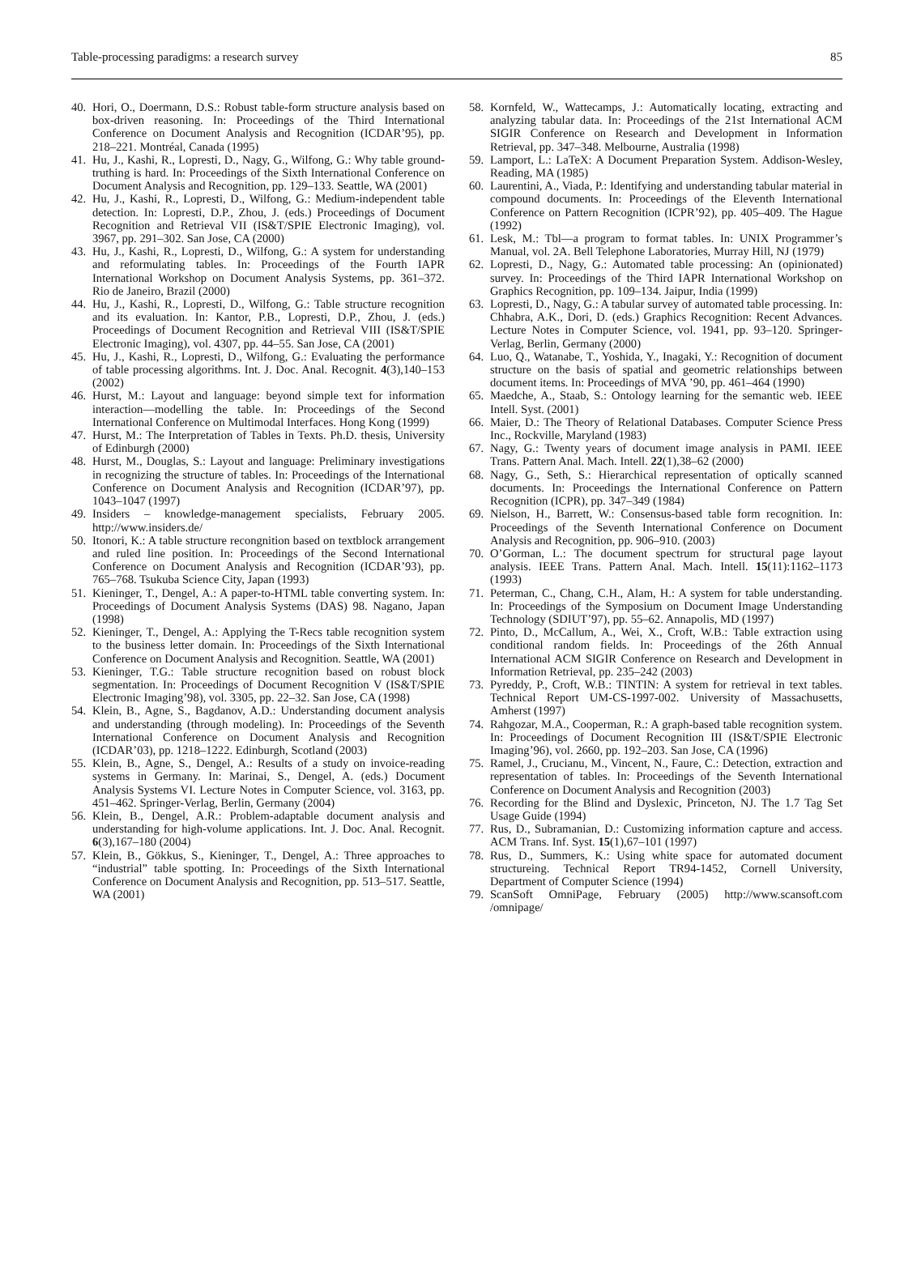Table-processing paradigms: a research survey 85
40. Hori, O., Doermann, D.S.: Robust table-form structure analysis based on box-driven reasoning. In: Proceedings of the Third International Conference on Document Analysis and Recognition (ICDAR’95), pp. 218–221. Montréal, Canada (1995)
41. Hu, J., Kashi, R., Lopresti, D., Nagy, G., Wilfong, G.: Why table ground-truthing is hard. In: Proceedings of the Sixth International Conference on Document Analysis and Recognition, pp. 129–133. Seattle, WA (2001)
42. Hu, J., Kashi, R., Lopresti, D., Wilfong, G.: Medium-independent table detection. In: Lopresti, D.P., Zhou, J. (eds.) Proceedings of Document Recognition and Retrieval VII (IS&T/SPIE Electronic Imaging), vol. 3967, pp. 291–302. San Jose, CA (2000)
43. Hu, J., Kashi, R., Lopresti, D., Wilfong, G.: A system for understanding and reformulating tables. In: Proceedings of the Fourth IAPR International Workshop on Document Analysis Systems, pp. 361–372. Rio de Janeiro, Brazil (2000)
44. Hu, J., Kashi, R., Lopresti, D., Wilfong, G.: Table structure recognition and its evaluation. In: Kantor, P.B., Lopresti, D.P., Zhou, J. (eds.) Proceedings of Document Recognition and Retrieval VIII (IS&T/SPIE Electronic Imaging), vol. 4307, pp. 44–55. San Jose, CA (2001)
45. Hu, J., Kashi, R., Lopresti, D., Wilfong, G.: Evaluating the performance of table processing algorithms. Int. J. Doc. Anal. Recognit. 4(3),140–153 (2002)
46. Hurst, M.: Layout and language: beyond simple text for information interaction—modelling the table. In: Proceedings of the Second International Conference on Multimodal Interfaces. Hong Kong (1999)
47. Hurst, M.: The Interpretation of Tables in Texts. Ph.D. thesis, University of Edinburgh (2000)
48. Hurst, M., Douglas, S.: Layout and language: Preliminary investigations in recognizing the structure of tables. In: Proceedings of the International Conference on Document Analysis and Recognition (ICDAR’97), pp. 1043–1047 (1997)
49. Insiders – knowledge-management specialists, February 2005. http://www.insiders.de/
50. Itonori, K.: A table structure recongnition based on textblock arrangement and ruled line position. In: Proceedings of the Second International Conference on Document Analysis and Recognition (ICDAR’93), pp. 765–768. Tsukuba Science City, Japan (1993)
51. Kieninger, T., Dengel, A.: A paper-to-HTML table converting system. In: Proceedings of Document Analysis Systems (DAS) 98. Nagano, Japan (1998)
52. Kieninger, T., Dengel, A.: Applying the T-Recs table recognition system to the business letter domain. In: Proceedings of the Sixth International Conference on Document Analysis and Recognition. Seattle, WA (2001)
53. Kieninger, T.G.: Table structure recognition based on robust block segmentation. In: Proceedings of Document Recognition V (IS&T/SPIE Electronic Imaging’98), vol. 3305, pp. 22–32. San Jose, CA (1998)
54. Klein, B., Agne, S., Bagdanov, A.D.: Understanding document analysis and understanding (through modeling). In: Proceedings of the Seventh International Conference on Document Analysis and Recognition (ICDAR’03), pp. 1218–1222. Edinburgh, Scotland (2003)
55. Klein, B., Agne, S., Dengel, A.: Results of a study on invoice-reading systems in Germany. In: Marinai, S., Dengel, A. (eds.) Document Analysis Systems VI. Lecture Notes in Computer Science, vol. 3163, pp. 451–462. Springer-Verlag, Berlin, Germany (2004)
56. Klein, B., Dengel, A.R.: Problem-adaptable document analysis and understanding for high-volume applications. Int. J. Doc. Anal. Recognit. 6(3),167–180 (2004)
57. Klein, B., Gökkus, S., Kieninger, T., Dengel, A.: Three approaches to “industrial” table spotting. In: Proceedings of the Sixth International Conference on Document Analysis and Recognition, pp. 513–517. Seattle, WA (2001)
58. Kornfeld, W., Wattecamps, J.: Automatically locating, extracting and analyzing tabular data. In: Proceedings of the 21st International ACM SIGIR Conference on Research and Development in Information Retrieval, pp. 347–348. Melbourne, Australia (1998)
59. Lamport, L.: LaTeX: A Document Preparation System. Addison-Wesley, Reading, MA (1985)
60. Laurentini, A., Viada, P.: Identifying and understanding tabular material in compound documents. In: Proceedings of the Eleventh International Conference on Pattern Recognition (ICPR’92), pp. 405–409. The Hague (1992)
61. Lesk, M.: Tbl—a program to format tables. In: UNIX Programmer’s Manual, vol. 2A. Bell Telephone Laboratories, Murray Hill, NJ (1979)
62. Lopresti, D., Nagy, G.: Automated table processing: An (opinionated) survey. In: Proceedings of the Third IAPR International Workshop on Graphics Recognition, pp. 109–134. Jaipur, India (1999)
63. Lopresti, D., Nagy, G.: A tabular survey of automated table processing. In: Chhabra, A.K., Dori, D. (eds.) Graphics Recognition: Recent Advances. Lecture Notes in Computer Science, vol. 1941, pp. 93–120. Springer-Verlag, Berlin, Germany (2000)
64. Luo, Q., Watanabe, T., Yoshida, Y., Inagaki, Y.: Recognition of document structure on the basis of spatial and geometric relationships between document items. In: Proceedings of MVA ’90, pp. 461–464 (1990)
65. Maedche, A., Staab, S.: Ontology learning for the semantic web. IEEE Intell. Syst. (2001)
66. Maier, D.: The Theory of Relational Databases. Computer Science Press Inc., Rockville, Maryland (1983)
67. Nagy, G.: Twenty years of document image analysis in PAMI. IEEE Trans. Pattern Anal. Mach. Intell. 22(1),38–62 (2000)
68. Nagy, G., Seth, S.: Hierarchical representation of optically scanned documents. In: Proceedings the International Conference on Pattern Recognition (ICPR), pp. 347–349 (1984)
69. Nielson, H., Barrett, W.: Consensus-based table form recognition. In: Proceedings of the Seventh International Conference on Document Analysis and Recognition, pp. 906–910. (2003)
70. O’Gorman, L.: The document spectrum for structural page layout analysis. IEEE Trans. Pattern Anal. Mach. Intell. 15(11):1162–1173 (1993)
71. Peterman, C., Chang, C.H., Alam, H.: A system for table understanding. In: Proceedings of the Symposium on Document Image Understanding Technology (SDIUT’97), pp. 55–62. Annapolis, MD (1997)
72. Pinto, D., McCallum, A., Wei, X., Croft, W.B.: Table extraction using conditional random fields. In: Proceedings of the 26th Annual International ACM SIGIR Conference on Research and Development in Information Retrieval, pp. 235–242 (2003)
73. Pyreddy, P., Croft, W.B.: TINTIN: A system for retrieval in text tables. Technical Report UM-CS-1997-002. University of Massachusetts, Amherst (1997)
74. Rahgozar, M.A., Cooperman, R.: A graph-based table recognition system. In: Proceedings of Document Recognition III (IS&T/SPIE Electronic Imaging’96), vol. 2660, pp. 192–203. San Jose, CA (1996)
75. Ramel, J., Crucianu, M., Vincent, N., Faure, C.: Detection, extraction and representation of tables. In: Proceedings of the Seventh International Conference on Document Analysis and Recognition (2003)
76. Recording for the Blind and Dyslexic, Princeton, NJ. The 1.7 Tag Set Usage Guide (1994)
77. Rus, D., Subramanian, D.: Customizing information capture and access. ACM Trans. Inf. Syst. 15(1),67–101 (1997)
78. Rus, D., Summers, K.: Using white space for automated document structureing. Technical Report TR94-1452, Cornell University, Department of Computer Science (1994)
79. ScanSoft OmniPage, February (2005) http://www.scansoft.com /omnipage/